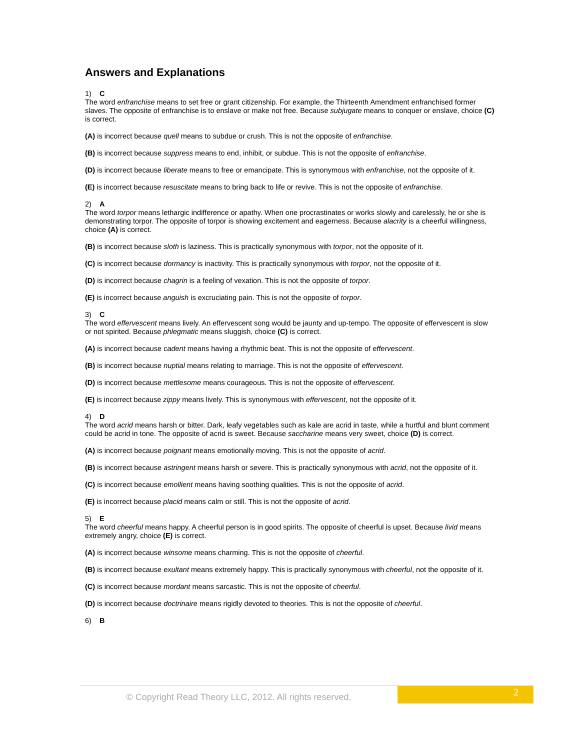Answers and Explanations
1) C
The word enfranchise means to set free or grant citizenship. For example, the Thirteenth Amendment enfranchised former slaves. The opposite of enfranchise is to enslave or make not free. Because subjugate means to conquer or enslave, choice (C) is correct.
(A) is incorrect because quell means to subdue or crush. This is not the opposite of enfranchise.
(B) is incorrect because suppress means to end, inhibit, or subdue. This is not the opposite of enfranchise.
(D) is incorrect because liberate means to free or emancipate. This is synonymous with enfranchise, not the opposite of it.
(E) is incorrect because resuscitate means to bring back to life or revive. This is not the opposite of enfranchise.
2) A
The word torpor means lethargic indifference or apathy. When one procrastinates or works slowly and carelessly, he or she is demonstrating torpor. The opposite of torpor is showing excitement and eagerness. Because alacrity is a cheerful willingness, choice (A) is correct.
(B) is incorrect because sloth is laziness. This is practically synonymous with torpor, not the opposite of it.
(C) is incorrect because dormancy is inactivity. This is practically synonymous with torpor, not the opposite of it.
(D) is incorrect because chagrin is a feeling of vexation. This is not the opposite of torpor.
(E) is incorrect because anguish is excruciating pain. This is not the opposite of torpor.
3) C
The word effervescent means lively. An effervescent song would be jaunty and up-tempo. The opposite of effervescent is slow or not spirited. Because phlegmatic means sluggish, choice (C) is correct.
(A) is incorrect because cadent means having a rhythmic beat. This is not the opposite of effervescent.
(B) is incorrect because nuptial means relating to marriage. This is not the opposite of effervescent.
(D) is incorrect because mettlesome means courageous. This is not the opposite of effervescent.
(E) is incorrect because zippy means lively. This is synonymous with effervescent, not the opposite of it.
4) D
The word acrid means harsh or bitter. Dark, leafy vegetables such as kale are acrid in taste, while a hurtful and blunt comment could be acrid in tone. The opposite of acrid is sweet. Because saccharine means very sweet, choice (D) is correct.
(A) is incorrect because poignant means emotionally moving. This is not the opposite of acrid.
(B) is incorrect because astringent means harsh or severe. This is practically synonymous with acrid, not the opposite of it.
(C) is incorrect because emollient means having soothing qualities. This is not the opposite of acrid.
(E) is incorrect because placid means calm or still. This is not the opposite of acrid.
5) E
The word cheerful means happy. A cheerful person is in good spirits. The opposite of cheerful is upset. Because livid means extremely angry, choice (E) is correct.
(A) is incorrect because winsome means charming. This is not the opposite of cheerful.
(B) is incorrect because exultant means extremely happy. This is practically synonymous with cheerful, not the opposite of it.
(C) is incorrect because mordant means sarcastic. This is not the opposite of cheerful.
(D) is incorrect because doctrinaire means rigidly devoted to theories. This is not the opposite of cheerful.
6) B
© Copyright Read Theory LLC, 2012. All rights reserved.
2